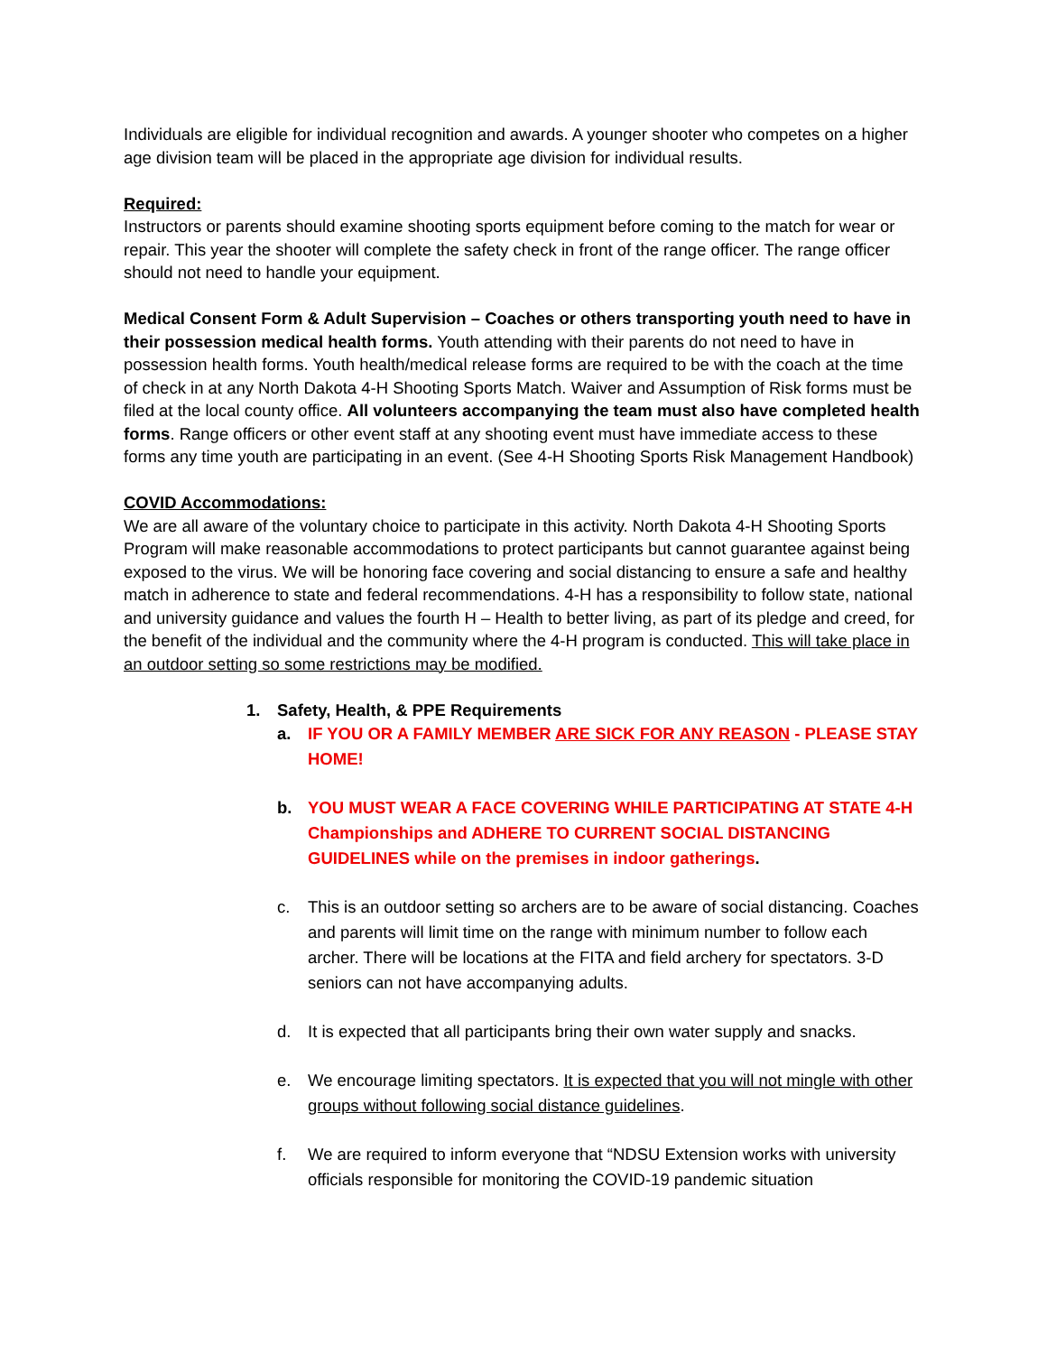Individuals are eligible for individual recognition and awards. A younger shooter who competes on a higher age division team will be placed in the appropriate age division for individual results.
Required:
Instructors or parents should examine shooting sports equipment before coming to the match for wear or repair. This year the shooter will complete the safety check in front of the range officer. The range officer should not need to handle your equipment.
Medical Consent Form & Adult Supervision – Coaches or others transporting youth need to have in their possession medical health forms. Youth attending with their parents do not need to have in possession health forms. Youth health/medical release forms are required to be with the coach at the time of check in at any North Dakota 4-H Shooting Sports Match. Waiver and Assumption of Risk forms must be filed at the local county office. All volunteers accompanying the team must also have completed health forms. Range officers or other event staff at any shooting event must have immediate access to these forms any time youth are participating in an event. (See 4-H Shooting Sports Risk Management Handbook)
COVID Accommodations:
We are all aware of the voluntary choice to participate in this activity. North Dakota 4-H Shooting Sports Program will make reasonable accommodations to protect participants but cannot guarantee against being exposed to the virus. We will be honoring face covering and social distancing to ensure a safe and healthy match in adherence to state and federal recommendations. 4-H has a responsibility to follow state, national and university guidance and values the fourth H – Health to better living, as part of its pledge and creed, for the benefit of the individual and the community where the 4-H program is conducted. This will take place in an outdoor setting so some restrictions may be modified.
1. Safety, Health, & PPE Requirements
a. IF YOU OR A FAMILY MEMBER ARE SICK FOR ANY REASON - PLEASE STAY HOME!
b. YOU MUST WEAR A FACE COVERING WHILE PARTICIPATING AT STATE 4-H Championships and ADHERE TO CURRENT SOCIAL DISTANCING GUIDELINES while on the premises in indoor gatherings.
c. This is an outdoor setting so archers are to be aware of social distancing. Coaches and parents will limit time on the range with minimum number to follow each archer. There will be locations at the FITA and field archery for spectators. 3-D seniors can not have accompanying adults.
d. It is expected that all participants bring their own water supply and snacks.
e. We encourage limiting spectators. It is expected that you will not mingle with other groups without following social distance guidelines.
f. We are required to inform everyone that “NDSU Extension works with university officials responsible for monitoring the COVID-19 pandemic situation